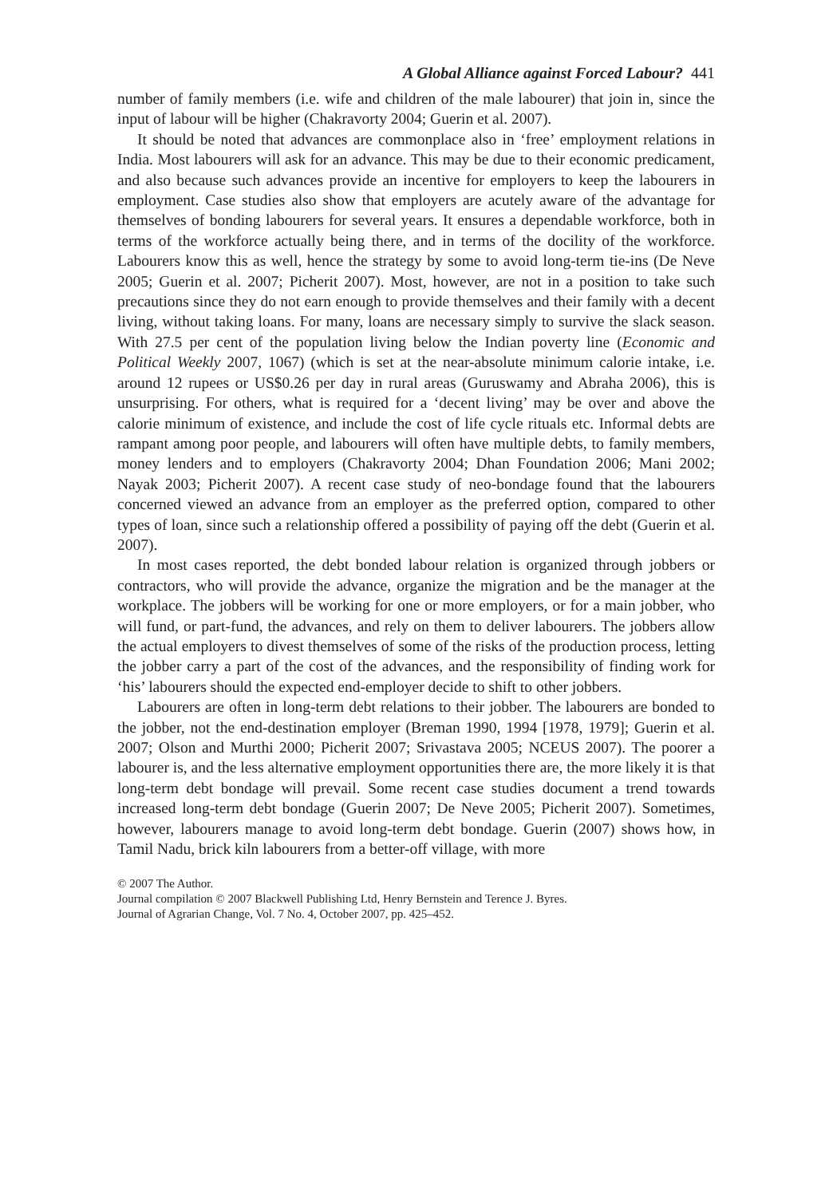A Global Alliance against Forced Labour? 441
number of family members (i.e. wife and children of the male labourer) that join in, since the input of labour will be higher (Chakravorty 2004; Guerin et al. 2007).
It should be noted that advances are commonplace also in ‘free’ employment relations in India. Most labourers will ask for an advance. This may be due to their economic predicament, and also because such advances provide an incentive for employers to keep the labourers in employment. Case studies also show that employers are acutely aware of the advantage for themselves of bonding labourers for several years. It ensures a dependable workforce, both in terms of the workforce actually being there, and in terms of the docility of the workforce. Labourers know this as well, hence the strategy by some to avoid long-term tie-ins (De Neve 2005; Guerin et al. 2007; Picherit 2007). Most, however, are not in a position to take such precautions since they do not earn enough to provide themselves and their family with a decent living, without taking loans. For many, loans are necessary simply to survive the slack season. With 27.5 per cent of the population living below the Indian poverty line (Economic and Political Weekly 2007, 1067) (which is set at the near-absolute minimum calorie intake, i.e. around 12 rupees or US$0.26 per day in rural areas (Guruswamy and Abraha 2006), this is unsurprising. For others, what is required for a ‘decent living’ may be over and above the calorie minimum of existence, and include the cost of life cycle rituals etc. Informal debts are rampant among poor people, and labourers will often have multiple debts, to family members, money lenders and to employers (Chakravorty 2004; Dhan Foundation 2006; Mani 2002; Nayak 2003; Picherit 2007). A recent case study of neo-bondage found that the labourers concerned viewed an advance from an employer as the preferred option, compared to other types of loan, since such a relationship offered a possibility of paying off the debt (Guerin et al. 2007).
In most cases reported, the debt bonded labour relation is organized through jobbers or contractors, who will provide the advance, organize the migration and be the manager at the workplace. The jobbers will be working for one or more employers, or for a main jobber, who will fund, or part-fund, the advances, and rely on them to deliver labourers. The jobbers allow the actual employers to divest themselves of some of the risks of the production process, letting the jobber carry a part of the cost of the advances, and the responsibility of finding work for ‘his’ labourers should the expected end-employer decide to shift to other jobbers.
Labourers are often in long-term debt relations to their jobber. The labourers are bonded to the jobber, not the end-destination employer (Breman 1990, 1994 [1978, 1979]; Guerin et al. 2007; Olson and Murthi 2000; Picherit 2007; Srivastava 2005; NCEUS 2007). The poorer a labourer is, and the less alternative employment opportunities there are, the more likely it is that long-term debt bondage will prevail. Some recent case studies document a trend towards increased long-term debt bondage (Guerin 2007; De Neve 2005; Picherit 2007). Sometimes, however, labourers manage to avoid long-term debt bondage. Guerin (2007) shows how, in Tamil Nadu, brick kiln labourers from a better-off village, with more
© 2007 The Author.
Journal compilation © 2007 Blackwell Publishing Ltd, Henry Bernstein and Terence J. Byres.
Journal of Agrarian Change, Vol. 7 No. 4, October 2007, pp. 425–452.